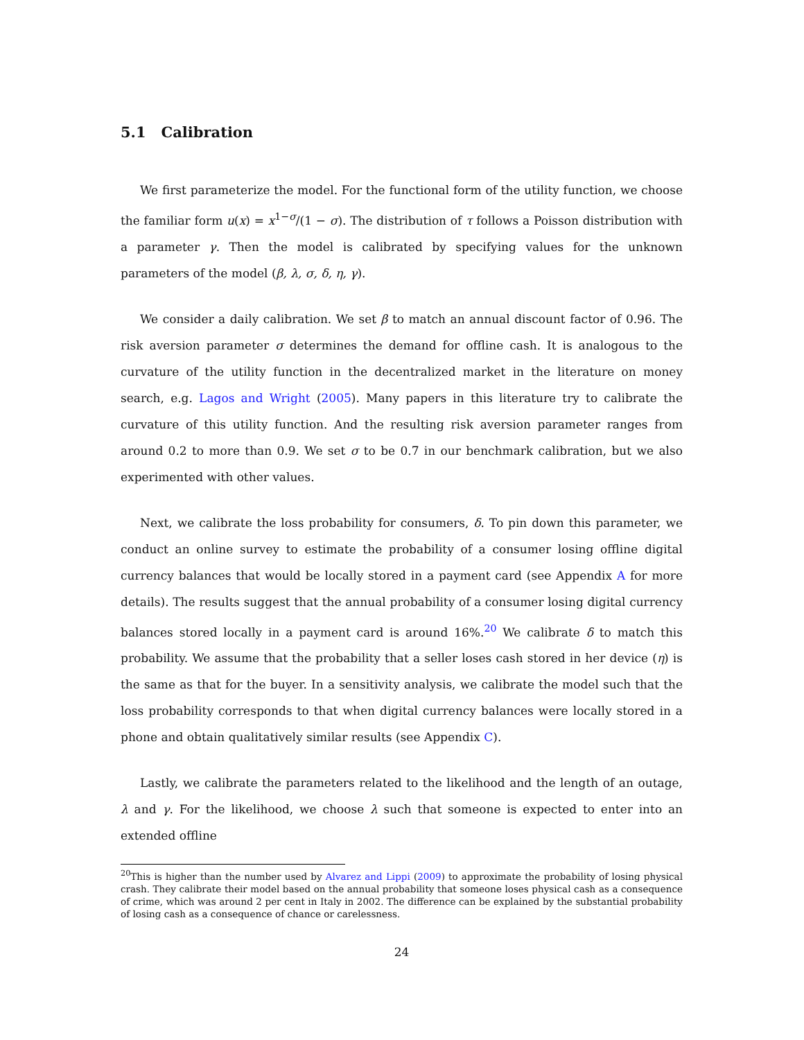5.1 Calibration
We first parameterize the model. For the functional form of the utility function, we choose the familiar form u(x) = x<sup>1−σ</sup>/(1 − σ). The distribution of τ follows a Poisson distribution with a parameter γ. Then the model is calibrated by specifying values for the unknown parameters of the model (β, λ, σ, δ, η, γ).
We consider a daily calibration. We set β to match an annual discount factor of 0.96. The risk aversion parameter σ determines the demand for offline cash. It is analogous to the curvature of the utility function in the decentralized market in the literature on money search, e.g. Lagos and Wright (2005). Many papers in this literature try to calibrate the curvature of this utility function. And the resulting risk aversion parameter ranges from around 0.2 to more than 0.9. We set σ to be 0.7 in our benchmark calibration, but we also experimented with other values.
Next, we calibrate the loss probability for consumers, δ. To pin down this parameter, we conduct an online survey to estimate the probability of a consumer losing offline digital currency balances that would be locally stored in a payment card (see Appendix A for more details). The results suggest that the annual probability of a consumer losing digital currency balances stored locally in a payment card is around 16%.<sup>20</sup> We calibrate δ to match this probability. We assume that the probability that a seller loses cash stored in her device (η) is the same as that for the buyer. In a sensitivity analysis, we calibrate the model such that the loss probability corresponds to that when digital currency balances were locally stored in a phone and obtain qualitatively similar results (see Appendix C).
Lastly, we calibrate the parameters related to the likelihood and the length of an outage, λ and γ. For the likelihood, we choose λ such that someone is expected to enter into an extended offline
<sup>20</sup> This is higher than the number used by Alvarez and Lippi (2009) to approximate the probability of losing physical crash. They calibrate their model based on the annual probability that someone loses physical cash as a consequence of crime, which was around 2 per cent in Italy in 2002. The difference can be explained by the substantial probability of losing cash as a consequence of chance or carelessness.
24